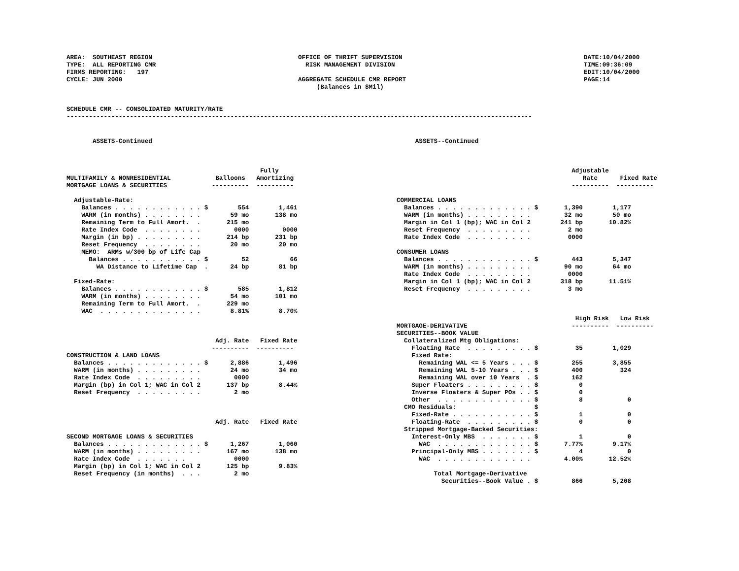AREA:  SOUTHEAST REGION
TYPE:  ALL REPORTING CMR
FIRMS REPORTING:   197
CYCLE: JUN 2000
OFFICE OF THRIFT SUPERVISION
  RISK MANAGEMENT DIVISION

AGGREGATE SCHEDULE CMR REPORT
     (Balances in $Mil)
DATE:10/04/2000
TIME:09:36:09
EDIT:10/04/2000
PAGE:14
SCHEDULE CMR -- CONSOLIDATED MATURITY/RATE
-----------------------------------------------------------------------------------------------------------------------------
       ASSETS-Continued



                                                    Fully
MULTIFAMILY & NONRESIDENTIAL            Balloons   Amortizing
MORTGAGE LOANS & SECURITIES            ----------  ----------

  Adjustable-Rate:
    Balances . . . . . . . . . . . . $        554        1,461
    WARM (in months) . . . . . . . .        59 mo       138 mo
    Remaining Term to Full Amort.  .       215 mo
    Rate Index Code  . . . . . . . .         0000         0000
    Margin (in bp) . . . . . . . . .       214 bp       231 bp
    Reset Frequency  . . . . . . . .        20 mo        20 mo
    MEMO:  ARMs w/300 bp of Life Cap
      Balances . . . . . . . . . . . $         52           66
        WA Distance to Lifetime Cap  .      24 bp        81 bp

  Fixed-Rate:
    Balances . . . . . . . . . . . . $        585        1,812
    WARM (in months) . . . . . . . .        54 mo       101 mo
    Remaining Term to Full Amort.  .       229 mo
    WAC  . . . . . . . . . . . . . .        8.81%        8.70%



                                        Adj. Rate   Fixed Rate
                                       ----------  ----------
CONSTRUCTION & LAND LOANS
  Balances . . . . . . . . . . . . . $      2,886        1,496
  WARM (in months) . . . . . . . . .        24 mo        34 mo
  Rate Index Code  . . . . . . . . .         0000
  Margin (bp) in Col 1; WAC in Col 2       137 bp        8.44%
  Reset Frequency  . . . . . . . . .         2 mo



                                        Adj. Rate   Fixed Rate

SECOND MORTGAGE LOANS & SECURITIES
  Balances . . . . . . . . . . . . . $      1,267        1,060
  WARM (in months) . . . . . . . . .       167 mo       138 mo
  Rate Index Code  . . . . . . .             0000
  Margin (bp) in Col 1; WAC in Col 2       125 bp        9.83%
  Reset Frequency (in months)  . . .         2 mo
     ASSETS--Continued



                                               Adjustable
                                                  Rate      Fixed Rate
                                               ----------  ----------

COMMERCIAL LOANS
  Balances . . . . . . . . . . . . . $       1,390        1,177
  WARM (in months) . . . . . . . . .         32 mo        50 mo
  Margin in Col 1 (bp); WAC in Col 2        241 bp       10.82%
  Reset Frequency  . . . . . . . . .          2 mo
  Rate Index Code  . . . . . . . . .          0000

CONSUMER LOANS
  Balances . . . . . . . . . . . . . $         443        5,347
  WARM (in months) . . . . . . . . .         90 mo        64 mo
  Rate Index Code  . . . . . . . . .          0000
  Margin in Col 1 (bp); WAC in Col 2        318 bp       11.51%
  Reset Frequency  . . . . . . . . .          3 mo



                                                High Risk   Low Risk
MORTGAGE-DERIVATIVE                            ----------  ----------
SECURITIES--BOOK VALUE
  Collateralized Mtg Obligations:
    Floating Rate  . . . . . . . . . $          35        1,029
    Fixed Rate:
      Remaining WAL <= 5 Years . . . $         255        3,855
      Remaining WAL 5-10 Years . . . $         400          324
      Remaining WAL over 10 Years  . $         162
    Super Floaters . . . . . . . . . $           0
    Inverse Floaters & Super POs . . $           0
    Other  . . . . . . . . . . . . . $           8            0
  CMO Residuals:                     $
    Fixed-Rate . . . . . . . . . . . $           1            0
    Floating-Rate  . . . . . . . . . $           0            0
  Stripped Mortgage-Backed Securities:
    Interest-Only MBS  . . . . . . . $           1            0
      WAC  . . . . . . . . . . . . . $       7.77%        9.17%
    Principal-Only MBS . . . . . . . $           4            0
      WAC  . . . . . . . . . . . . .         4.00%       12.52%

          Total Mortgage-Derivative
            Securities--Book Value . $         866        5,208